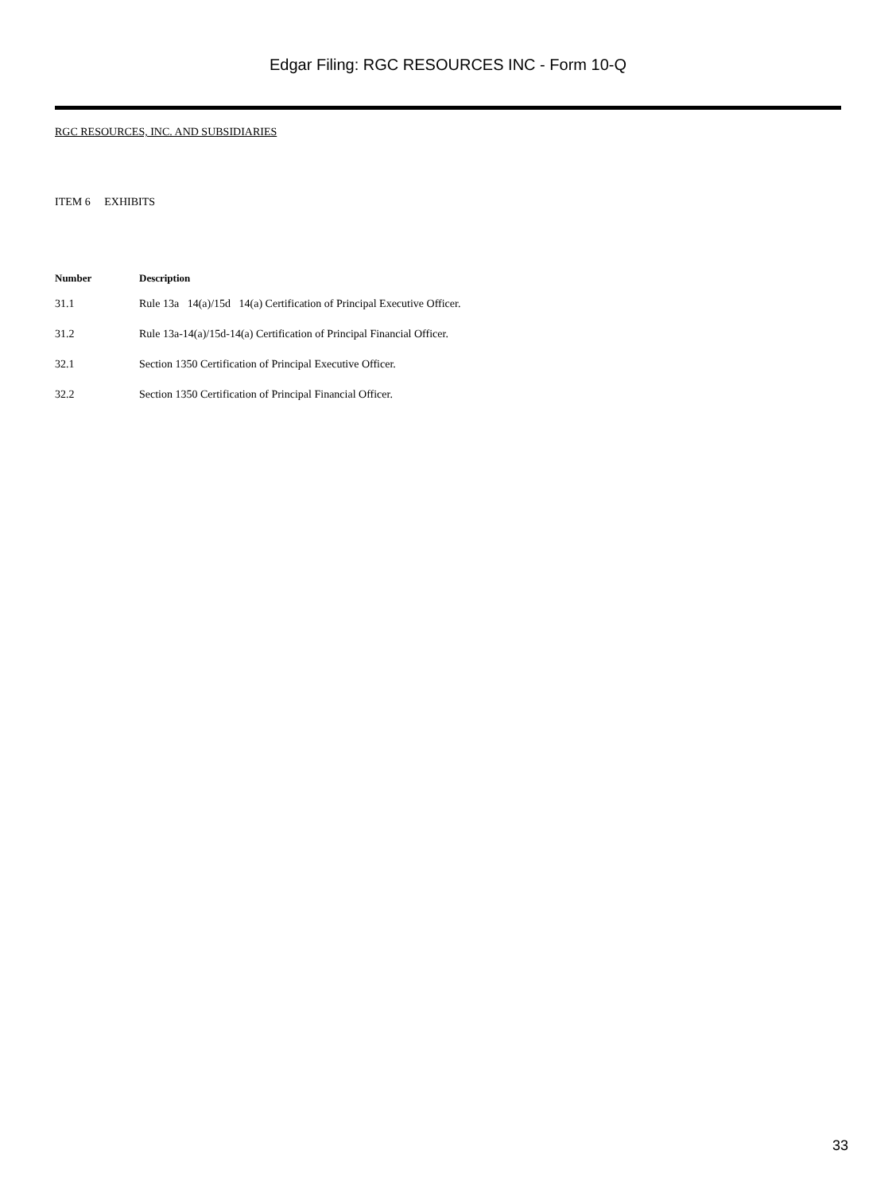Edgar Filing: RGC RESOURCES INC - Form 10-Q
RGC RESOURCES, INC. AND SUBSIDIARIES
ITEM 6 EXHIBITS
| Number | Description |
| --- | --- |
| 31.1 | Rule 13a 14(a)/15d 14(a) Certification of Principal Executive Officer. |
| 31.2 | Rule 13a-14(a)/15d-14(a) Certification of Principal Financial Officer. |
| 32.1 | Section 1350 Certification of Principal Executive Officer. |
| 32.2 | Section 1350 Certification of Principal Financial Officer. |
33